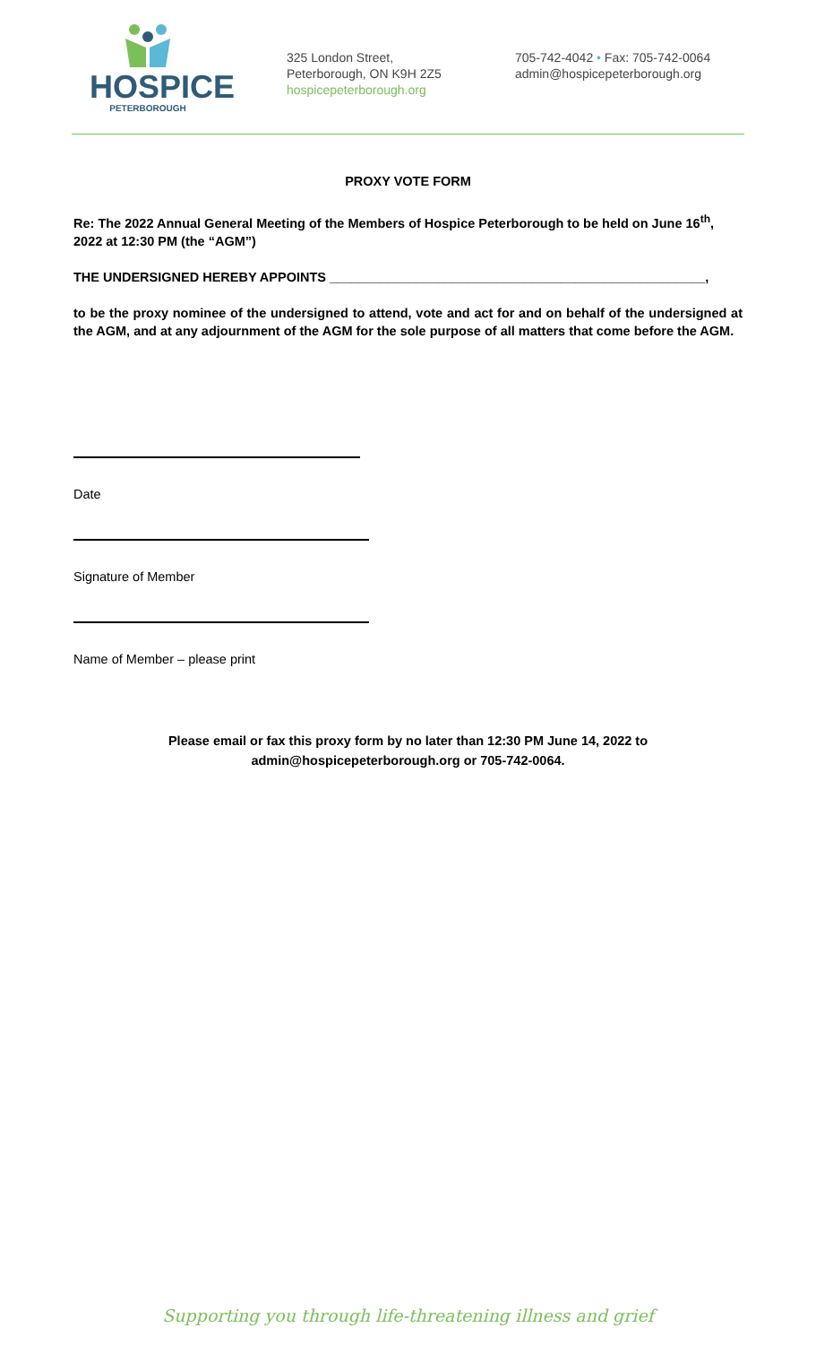HOSPICE
PETERBOROUGH
325 London Street,
Peterborough, ON K9H 2Z5
hospicepeterborough.org
705-742-4042 • Fax: 705-742-0064
admin@hospicepeterborough.org
PROXY VOTE FORM
Re: The 2022 Annual General Meeting of the Members of Hospice Peterborough to be held on June 16<sup>th</sup>, 2022 at 12:30 PM (the “AGM”)
THE UNDERSIGNED HEREBY APPOINTS ____________________________________________________,
to be the proxy nominee of the undersigned to attend, vote and act for and on behalf of the undersigned at the AGM, and at any adjournment of the AGM for the sole purpose of all matters that come before the AGM.
Date
Signature of Member
Name of Member – please print
Please email or fax this proxy form by no later than 12:30 PM June 14, 2022 to
admin@hospicepeterborough.org or 705-742-0064.
Supporting you through life-threatening illness and grief